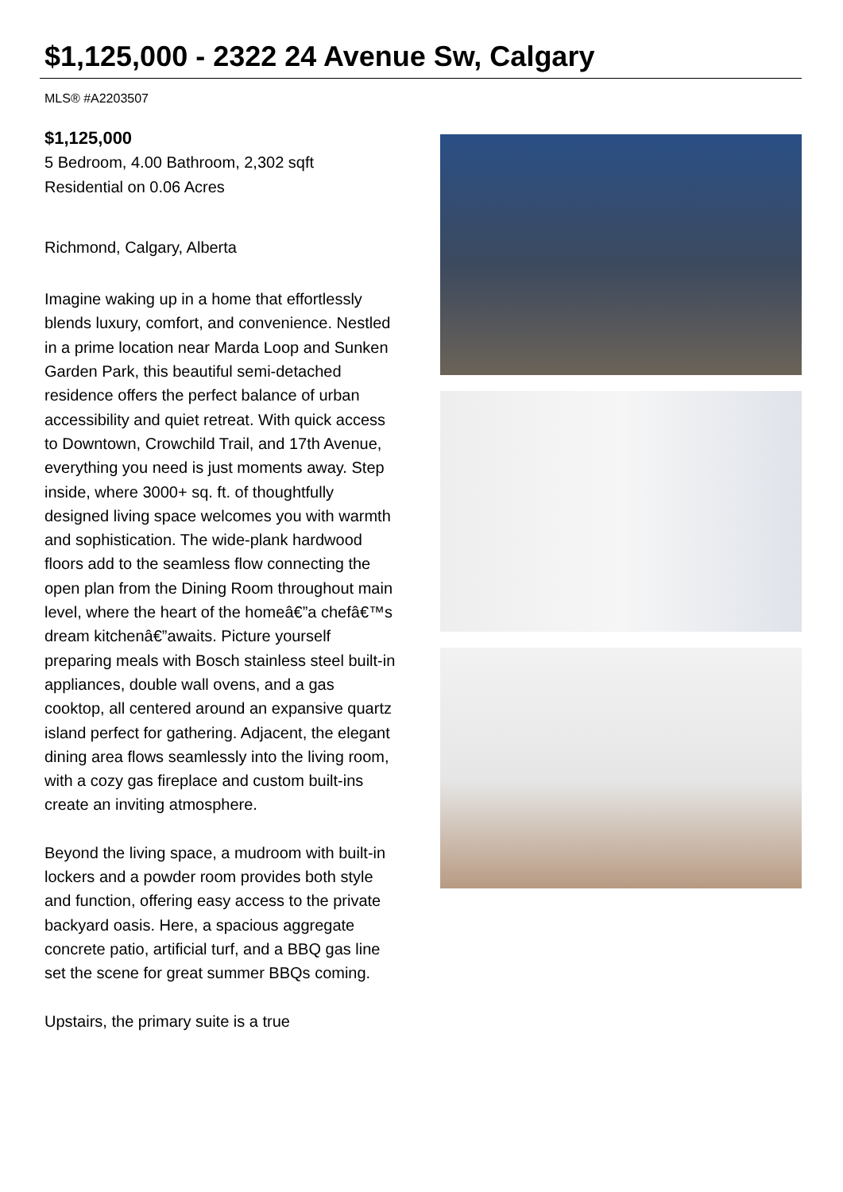$1,125,000 - 2322 24 Avenue Sw, Calgary
MLS® #A2203507
$1,125,000
5 Bedroom, 4.00 Bathroom, 2,302 sqft
Residential on 0.06 Acres
Richmond, Calgary, Alberta
Imagine waking up in a home that effortlessly blends luxury, comfort, and convenience. Nestled in a prime location near Marda Loop and Sunken Garden Park, this beautiful semi-detached residence offers the perfect balance of urban accessibility and quiet retreat. With quick access to Downtown, Crowchild Trail, and 17th Avenue, everything you need is just moments away. Step inside, where 3000+ sq. ft. of thoughtfully designed living space welcomes you with warmth and sophistication. The wide-plank hardwood floors add to the seamless flow connecting the open plan from the Dining Room throughout main level, where the heart of the homeâ€”a chefâ€™s dream kitchenâ€”awaits. Picture yourself preparing meals with Bosch stainless steel built-in appliances, double wall ovens, and a gas cooktop, all centered around an expansive quartz island perfect for gathering. Adjacent, the elegant dining area flows seamlessly into the living room, with a cozy gas fireplace and custom built-ins create an inviting atmosphere.
Beyond the living space, a mudroom with built-in lockers and a powder room provides both style and function, offering easy access to the private backyard oasis. Here, a spacious aggregate concrete patio, artificial turf, and a BBQ gas line set the scene for great summer BBQs coming.
Upstairs, the primary suite is a true